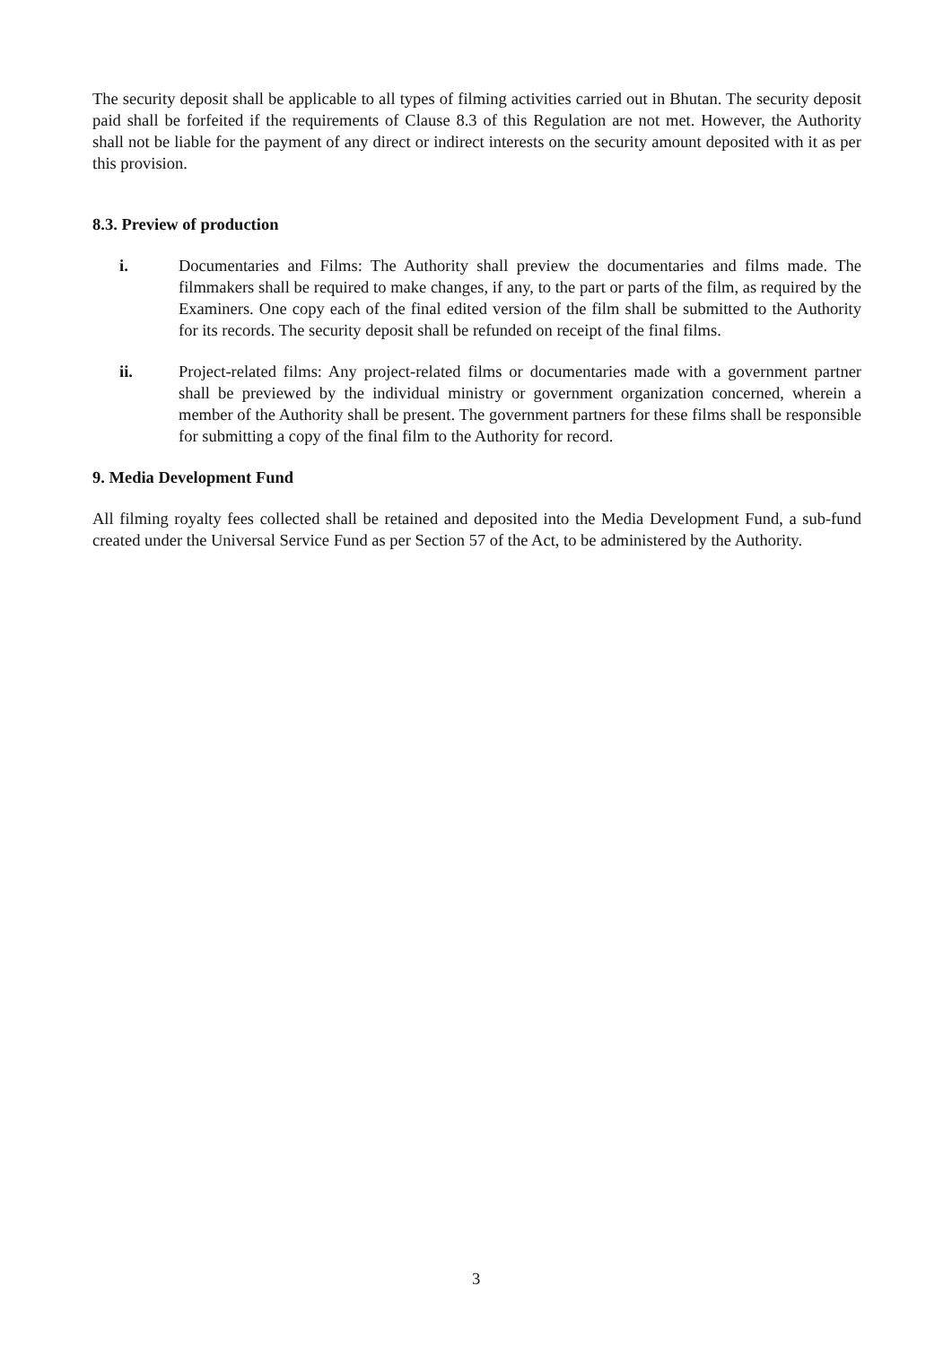The security deposit shall be applicable to all types of filming activities carried out in Bhutan. The security deposit paid shall be forfeited if the requirements of Clause 8.3 of this Regulation are not met. However, the Authority shall not be liable for the payment of any direct or indirect interests on the security amount deposited with it as per this provision.
8.3. Preview of production
i. Documentaries and Films: The Authority shall preview the documentaries and films made. The filmmakers shall be required to make changes, if any, to the part or parts of the film, as required by the Examiners. One copy each of the final edited version of the film shall be submitted to the Authority for its records. The security deposit shall be refunded on receipt of the final films.
ii. Project-related films: Any project-related films or documentaries made with a government partner shall be previewed by the individual ministry or government organization concerned, wherein a member of the Authority shall be present. The government partners for these films shall be responsible for submitting a copy of the final film to the Authority for record.
9. Media Development Fund
All filming royalty fees collected shall be retained and deposited into the Media Development Fund, a sub-fund created under the Universal Service Fund as per Section 57 of the Act, to be administered by the Authority.
3